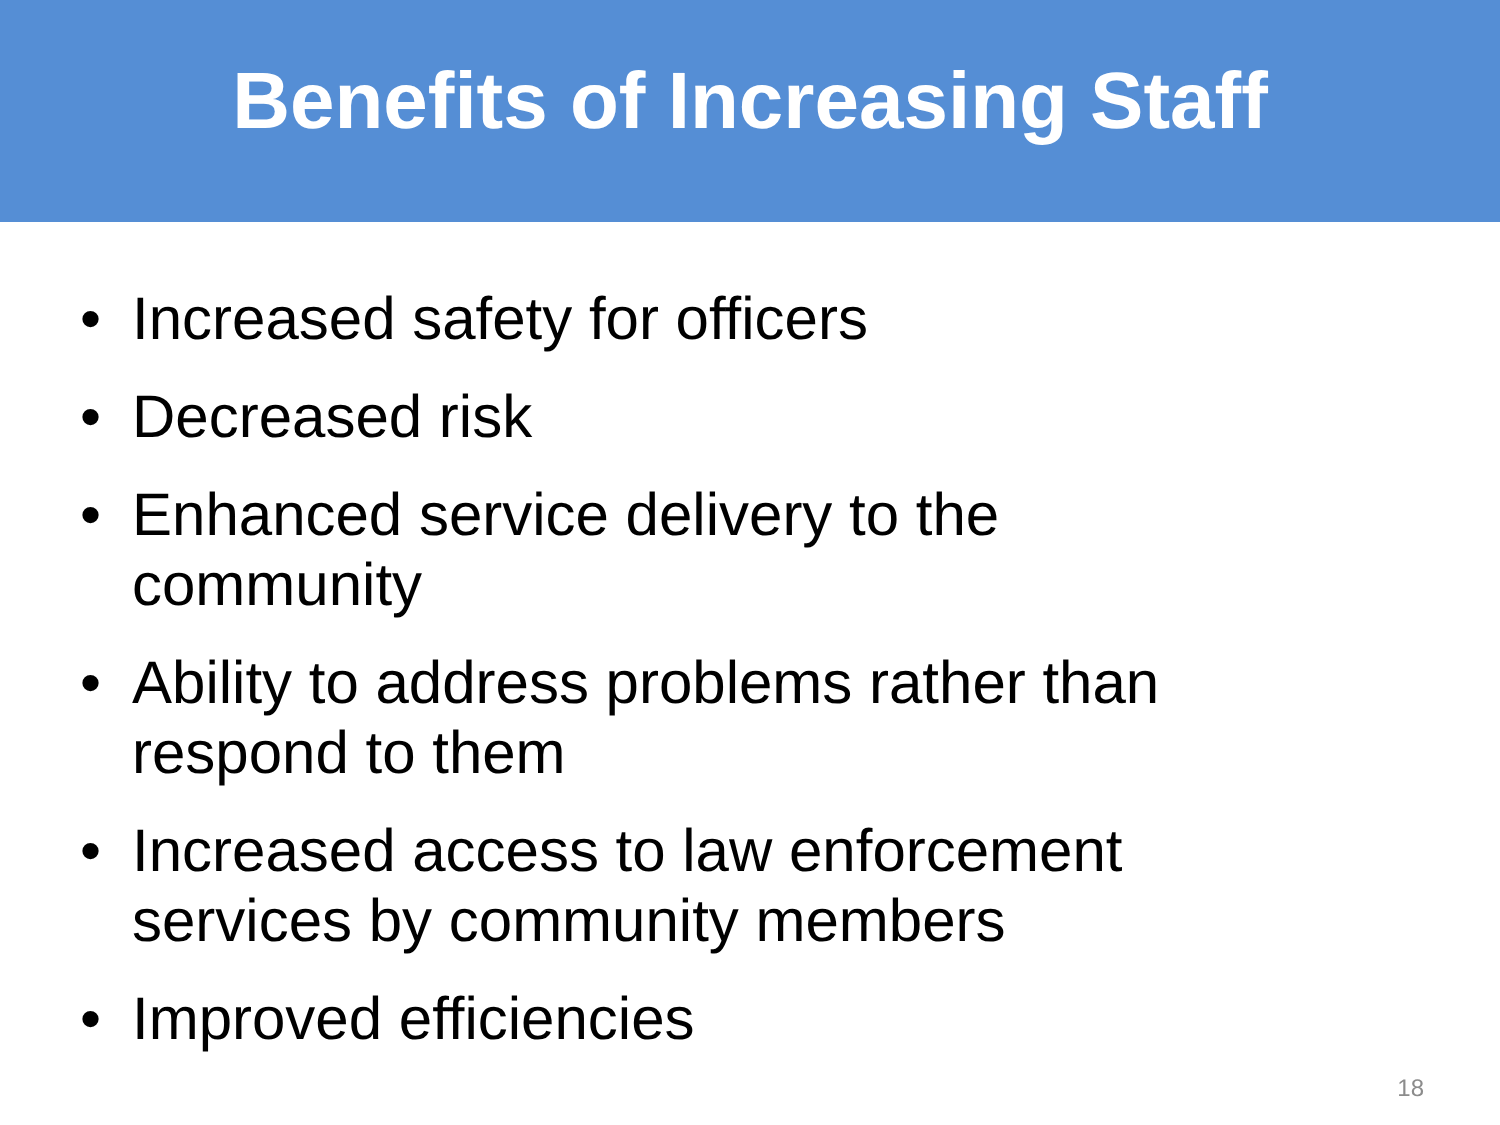Benefits of Increasing Staff
• Increased safety for officers
• Decreased risk
• Enhanced service delivery to the community
• Ability to address problems rather than respond to them
• Increased access to law enforcement services by community members
• Improved efficiencies
18